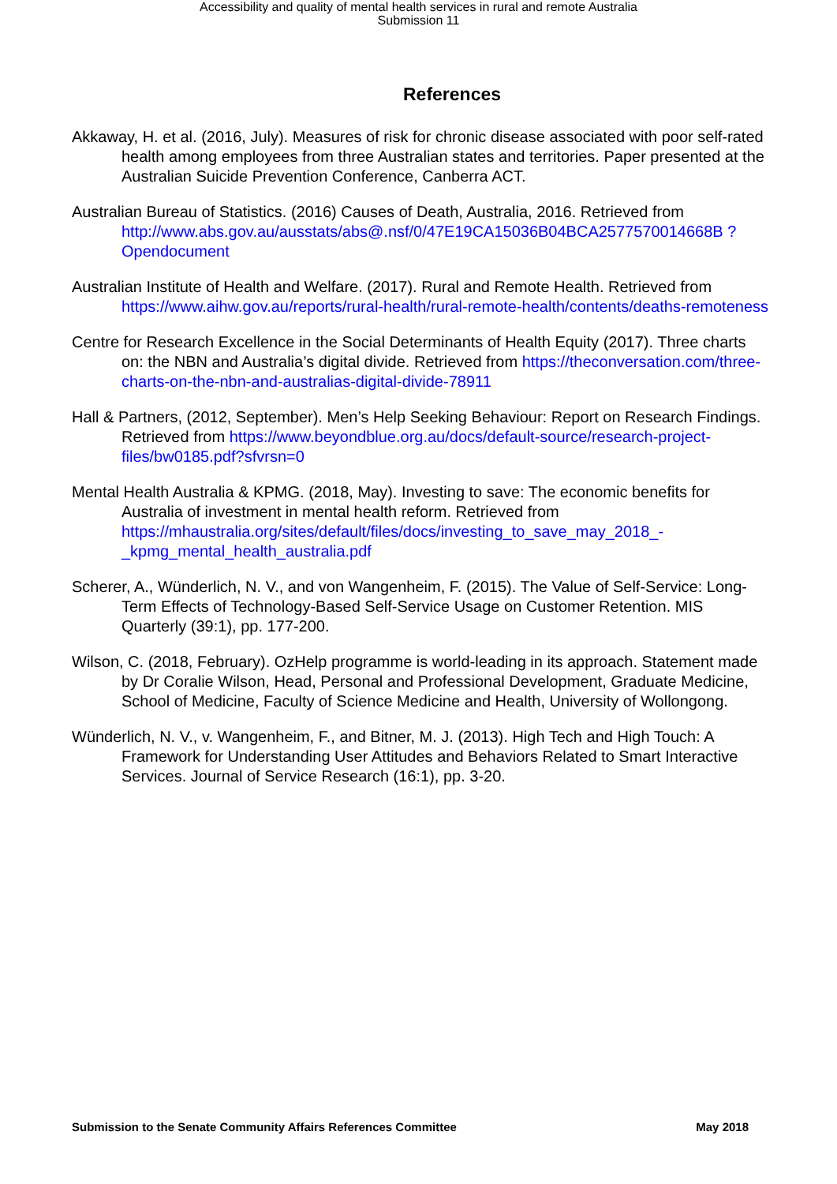Accessibility and quality of mental health services in rural and remote Australia
Submission 11
References
Akkaway, H. et al. (2016, July). Measures of risk for chronic disease associated with poor self-rated health among employees from three Australian states and territories. Paper presented at the Australian Suicide Prevention Conference, Canberra ACT.
Australian Bureau of Statistics. (2016) Causes of Death, Australia, 2016. Retrieved from http://www.abs.gov.au/ausstats/abs@.nsf/0/47E19CA15036B04BCA2577570014668B ?Opendocument
Australian Institute of Health and Welfare. (2017). Rural and Remote Health. Retrieved from https://www.aihw.gov.au/reports/rural-health/rural-remote-health/contents/deaths-remoteness
Centre for Research Excellence in the Social Determinants of Health Equity (2017). Three charts on: the NBN and Australia’s digital divide. Retrieved from https://theconversation.com/three-charts-on-the-nbn-and-australias-digital-divide-78911
Hall & Partners, (2012, September). Men’s Help Seeking Behaviour: Report on Research Findings. Retrieved from https://www.beyondblue.org.au/docs/default-source/research-project-files/bw0185.pdf?sfvrsn=0
Mental Health Australia & KPMG. (2018, May). Investing to save: The economic benefits for Australia of investment in mental health reform. Retrieved from https://mhaustralia.org/sites/default/files/docs/investing_to_save_may_2018_-_kpmg_mental_health_australia.pdf
Scherer, A., Wünderlich, N. V., and von Wangenheim, F. (2015). The Value of Self-Service: Long-Term Effects of Technology-Based Self-Service Usage on Customer Retention. MIS Quarterly (39:1), pp. 177-200.
Wilson, C. (2018, February). OzHelp programme is world-leading in its approach. Statement made by Dr Coralie Wilson, Head, Personal and Professional Development, Graduate Medicine, School of Medicine, Faculty of Science Medicine and Health, University of Wollongong.
Wünderlich, N. V., v. Wangenheim, F., and Bitner, M. J. (2013). High Tech and High Touch: A Framework for Understanding User Attitudes and Behaviors Related to Smart Interactive Services. Journal of Service Research (16:1), pp. 3-20.
Submission to the Senate Community Affairs References Committee May 2018